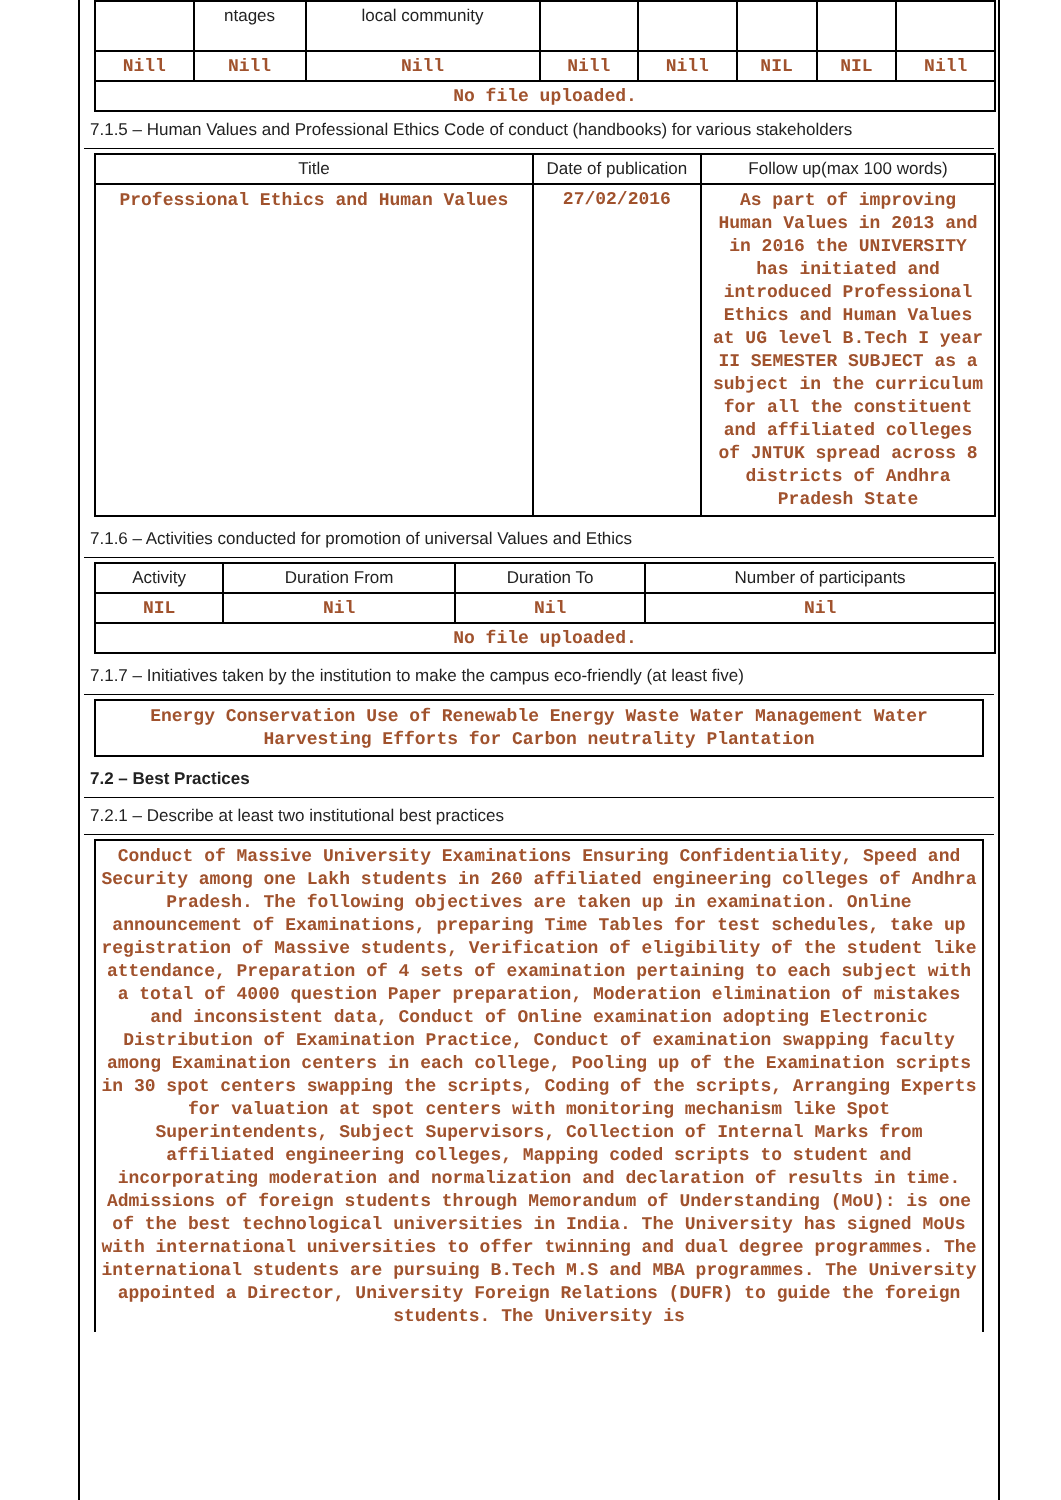| | ntages | local community | | | | | |
| Nill | Nill | Nill | Nill | Nill | NIL | NIL | Nill |
| No file uploaded. | | | | | | | |
7.1.5 – Human Values and Professional Ethics Code of conduct (handbooks) for various stakeholders
| Title | Date of publication | Follow up(max 100 words) |
| --- | --- | --- |
| Professional Ethics and Human Values | 27/02/2016 | As part of improving Human Values in 2013 and in 2016 the UNIVERSITY has initiated and introduced Professional Ethics and Human Values at UG level B.Tech I year II SEMESTER SUBJECT as a subject in the curriculum for all the constituent and affiliated colleges of JNTUK spread across 8 districts of Andhra Pradesh State |
7.1.6 – Activities conducted for promotion of universal Values and Ethics
| Activity | Duration From | Duration To | Number of participants |
| --- | --- | --- | --- |
| NIL | Nil | Nil | Nil |
| No file uploaded. | | | |
7.1.7 – Initiatives taken by the institution to make the campus eco-friendly (at least five)
Energy Conservation Use of Renewable Energy Waste Water Management Water Harvesting Efforts for Carbon neutrality Plantation
7.2 – Best Practices
7.2.1 – Describe at least two institutional best practices
Conduct of Massive University Examinations Ensuring Confidentiality, Speed and Security among one Lakh students in 260 affiliated engineering colleges of Andhra Pradesh. The following objectives are taken up in examination. Online announcement of Examinations, preparing Time Tables for test schedules, take up registration of Massive students, Verification of eligibility of the student like attendance, Preparation of 4 sets of examination pertaining to each subject with a total of 4000 question Paper preparation, Moderation elimination of mistakes and inconsistent data, Conduct of Online examination adopting Electronic Distribution of Examination Practice, Conduct of examination swapping faculty among Examination centers in each college, Pooling up of the Examination scripts in 30 spot centers swapping the scripts, Coding of the scripts, Arranging Experts for valuation at spot centers with monitoring mechanism like Spot Superintendents, Subject Supervisors, Collection of Internal Marks from affiliated engineering colleges, Mapping coded scripts to student and incorporating moderation and normalization and declaration of results in time. Admissions of foreign students through Memorandum of Understanding (MoU): is one of the best technological universities in India. The University has signed MoUs with international universities to offer twinning and dual degree programmes. The international students are pursuing B.Tech M.S and MBA programmes. The University appointed a Director, University Foreign Relations (DUFR) to guide the foreign students. The University is